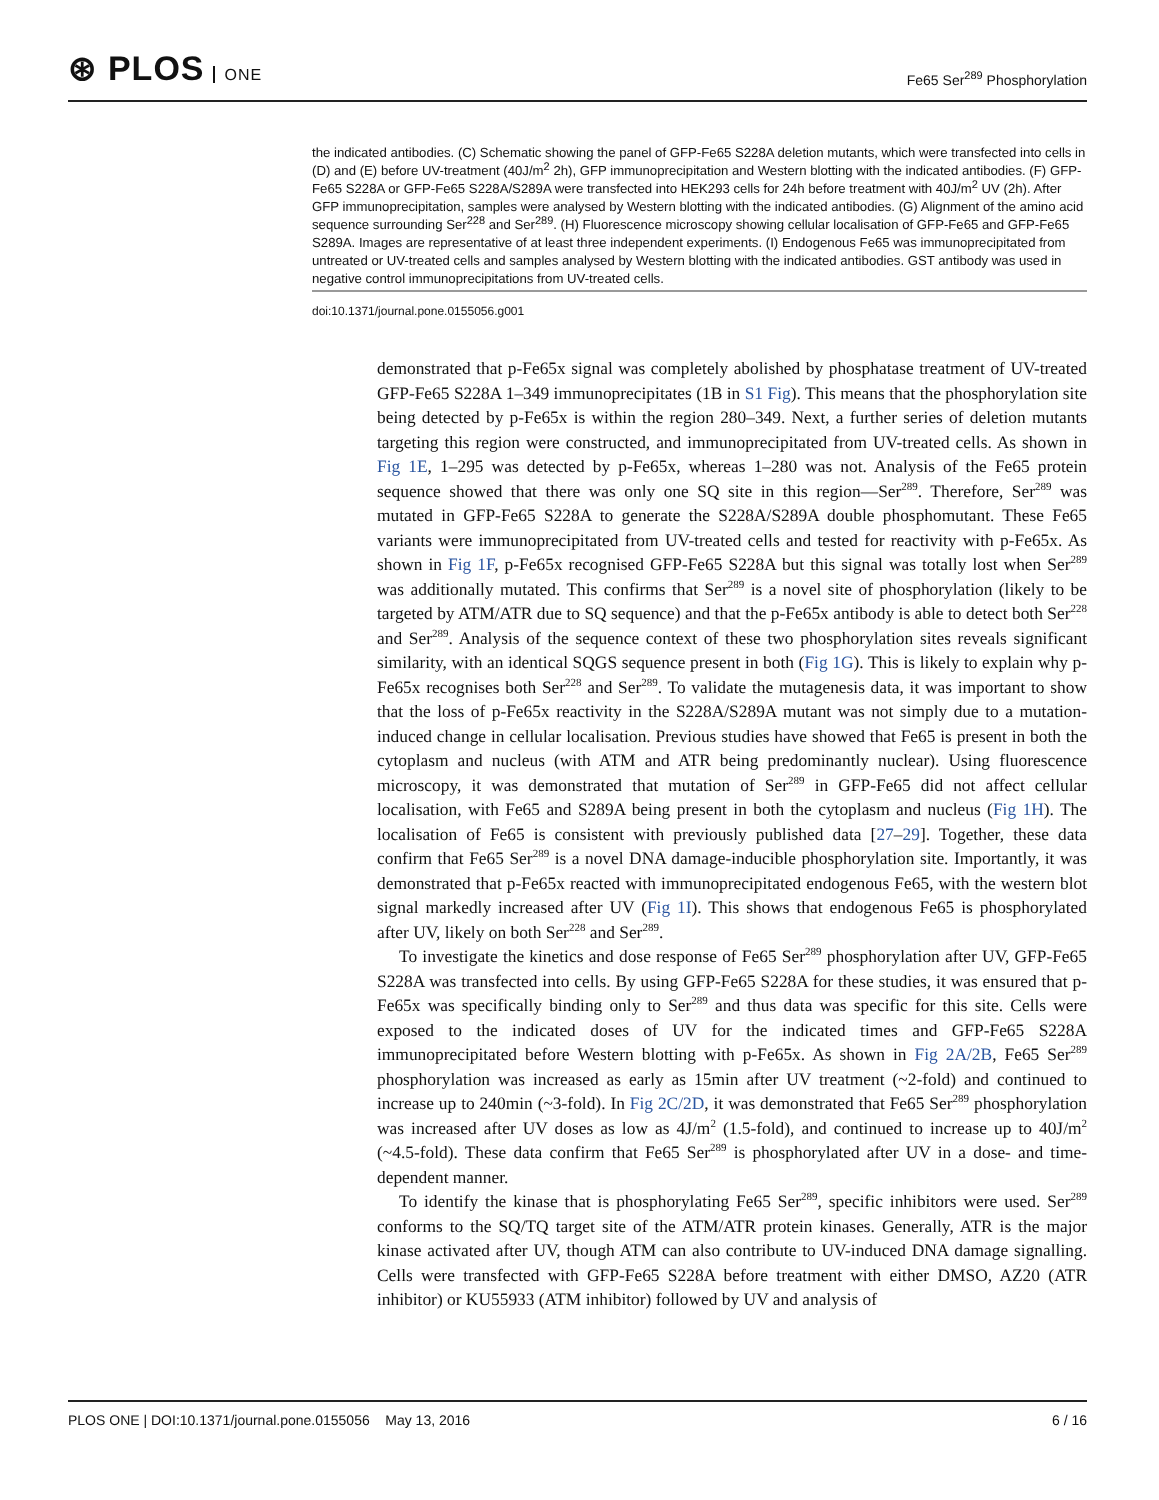⊛ PLOS ONE
Fe65 Ser<sup>289</sup> Phosphorylation
the indicated antibodies. (C) Schematic showing the panel of GFP-Fe65 S228A deletion mutants, which were transfected into cells in (D) and (E) before UV-treatment (40J/m<sup>2</sup> 2h), GFP immunoprecipitation and Western blotting with the indicated antibodies. (F) GFP-Fe65 S228A or GFP-Fe65 S228A/S289A were transfected into HEK293 cells for 24h before treatment with 40J/m<sup>2</sup> UV (2h). After GFP immunoprecipitation, samples were analysed by Western blotting with the indicated antibodies. (G) Alignment of the amino acid sequence surrounding Ser<sup>228</sup> and Ser<sup>289</sup>. (H) Fluorescence microscopy showing cellular localisation of GFP-Fe65 and GFP-Fe65 S289A. Images are representative of at least three independent experiments. (I) Endogenous Fe65 was immunoprecipitated from untreated or UV-treated cells and samples analysed by Western blotting with the indicated antibodies. GST antibody was used in negative control immunoprecipitations from UV-treated cells.
doi:10.1371/journal.pone.0155056.g001
demonstrated that p-Fe65x signal was completely abolished by phosphatase treatment of UV-treated GFP-Fe65 S228A 1–349 immunoprecipitates (1B in S1 Fig). This means that the phosphorylation site being detected by p-Fe65x is within the region 280–349. Next, a further series of deletion mutants targeting this region were constructed, and immunoprecipitated from UV-treated cells. As shown in Fig 1E, 1–295 was detected by p-Fe65x, whereas 1–280 was not. Analysis of the Fe65 protein sequence showed that there was only one SQ site in this region—Ser<sup>289</sup>. Therefore, Ser<sup>289</sup> was mutated in GFP-Fe65 S228A to generate the S228A/S289A double phosphomutant. These Fe65 variants were immunoprecipitated from UV-treated cells and tested for reactivity with p-Fe65x. As shown in Fig 1F, p-Fe65x recognised GFP-Fe65 S228A but this signal was totally lost when Ser<sup>289</sup> was additionally mutated. This confirms that Ser<sup>289</sup> is a novel site of phosphorylation (likely to be targeted by ATM/ATR due to SQ sequence) and that the p-Fe65x antibody is able to detect both Ser<sup>228</sup> and Ser<sup>289</sup>. Analysis of the sequence context of these two phosphorylation sites reveals significant similarity, with an identical SQGS sequence present in both (Fig 1G). This is likely to explain why p-Fe65x recognises both Ser<sup>228</sup> and Ser<sup>289</sup>. To validate the mutagenesis data, it was important to show that the loss of p-Fe65x reactivity in the S228A/S289A mutant was not simply due to a mutation-induced change in cellular localisation. Previous studies have showed that Fe65 is present in both the cytoplasm and nucleus (with ATM and ATR being predominantly nuclear). Using fluorescence microscopy, it was demonstrated that mutation of Ser<sup>289</sup> in GFP-Fe65 did not affect cellular localisation, with Fe65 and S289A being present in both the cytoplasm and nucleus (Fig 1H). The localisation of Fe65 is consistent with previously published data [27–29]. Together, these data confirm that Fe65 Ser<sup>289</sup> is a novel DNA damage-inducible phosphorylation site. Importantly, it was demonstrated that p-Fe65x reacted with immunoprecipitated endogenous Fe65, with the western blot signal markedly increased after UV (Fig 1I). This shows that endogenous Fe65 is phosphorylated after UV, likely on both Ser<sup>228</sup> and Ser<sup>289</sup>.
To investigate the kinetics and dose response of Fe65 Ser<sup>289</sup> phosphorylation after UV, GFP-Fe65 S228A was transfected into cells. By using GFP-Fe65 S228A for these studies, it was ensured that p-Fe65x was specifically binding only to Ser<sup>289</sup> and thus data was specific for this site. Cells were exposed to the indicated doses of UV for the indicated times and GFP-Fe65 S228A immunoprecipitated before Western blotting with p-Fe65x. As shown in Fig 2A/2B, Fe65 Ser<sup>289</sup> phosphorylation was increased as early as 15min after UV treatment (~2-fold) and continued to increase up to 240min (~3-fold). In Fig 2C/2D, it was demonstrated that Fe65 Ser<sup>289</sup> phosphorylation was increased after UV doses as low as 4J/m<sup>2</sup> (1.5-fold), and continued to increase up to 40J/m<sup>2</sup> (~4.5-fold). These data confirm that Fe65 Ser<sup>289</sup> is phosphorylated after UV in a dose- and time-dependent manner.
To identify the kinase that is phosphorylating Fe65 Ser<sup>289</sup>, specific inhibitors were used. Ser<sup>289</sup> conforms to the SQ/TQ target site of the ATM/ATR protein kinases. Generally, ATR is the major kinase activated after UV, though ATM can also contribute to UV-induced DNA damage signalling. Cells were transfected with GFP-Fe65 S228A before treatment with either DMSO, AZ20 (ATR inhibitor) or KU55933 (ATM inhibitor) followed by UV and analysis of
PLOS ONE | DOI:10.1371/journal.pone.0155056 May 13, 2016 6 / 16